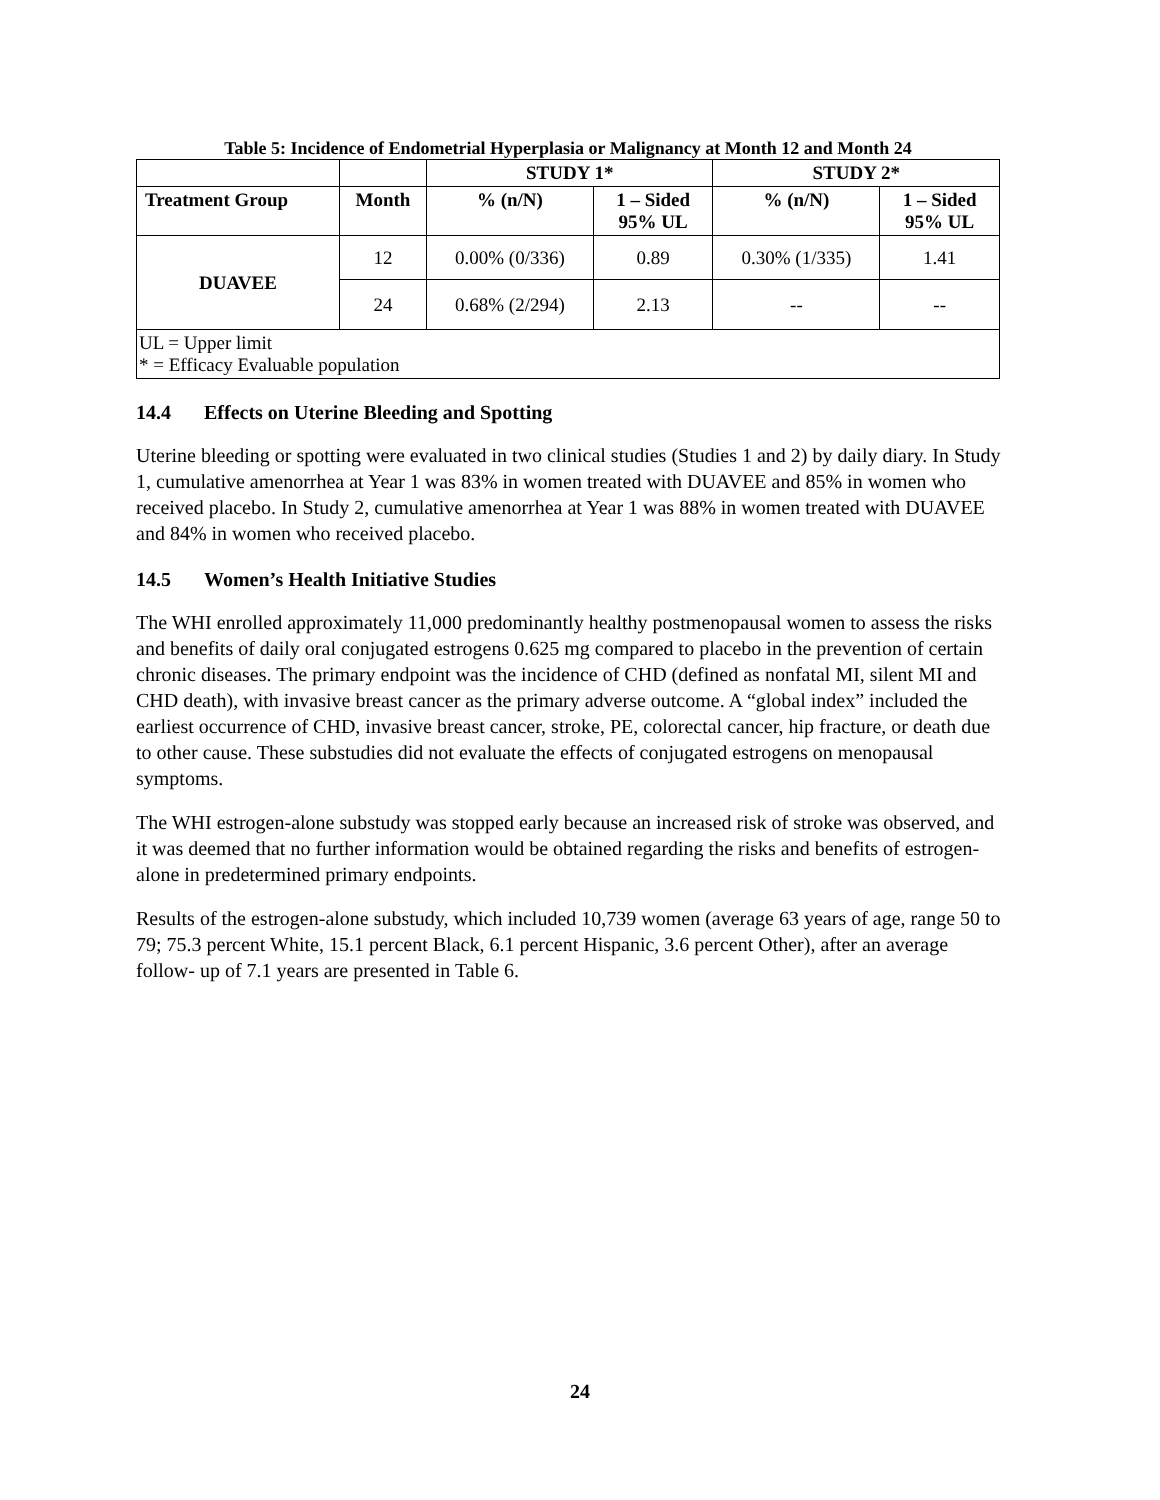Table 5: Incidence of Endometrial Hyperplasia or Malignancy at Month 12 and Month 24
| | | STUDY 1* | | STUDY 2* | |
| --- | --- | --- | --- | --- | --- |
| Treatment Group | Month | % (n/N) | 1 – Sided 95% UL | % (n/N) | 1 – Sided 95% UL |
| DUAVEE | 12 | 0.00% (0/336) | 0.89 | 0.30% (1/335) | 1.41 |
| | 24 | 0.68% (2/294) | 2.13 | -- | -- |
| UL = Upper limit * = Efficacy Evaluable population | | | | | |
14.4 Effects on Uterine Bleeding and Spotting
Uterine bleeding or spotting were evaluated in two clinical studies (Studies 1 and 2) by daily diary. In Study 1, cumulative amenorrhea at Year 1 was 83% in women treated with DUAVEE and 85% in women who received placebo. In Study 2, cumulative amenorrhea at Year 1 was 88% in women treated with DUAVEE and 84% in women who received placebo.
14.5 Women’s Health Initiative Studies
The WHI enrolled approximately 11,000 predominantly healthy postmenopausal women to assess the risks and benefits of daily oral conjugated estrogens 0.625 mg compared to placebo in the prevention of certain chronic diseases. The primary endpoint was the incidence of CHD (defined as nonfatal MI, silent MI and CHD death), with invasive breast cancer as the primary adverse outcome. A “global index” included the earliest occurrence of CHD, invasive breast cancer, stroke, PE, colorectal cancer, hip fracture, or death due to other cause. These substudies did not evaluate the effects of conjugated estrogens on menopausal symptoms.
The WHI estrogen-alone substudy was stopped early because an increased risk of stroke was observed, and it was deemed that no further information would be obtained regarding the risks and benefits of estrogen-alone in predetermined primary endpoints.
Results of the estrogen-alone substudy, which included 10,739 women (average 63 years of age, range 50 to 79; 75.3 percent White, 15.1 percent Black, 6.1 percent Hispanic, 3.6 percent Other), after an average follow- up of 7.1 years are presented in Table 6.
24